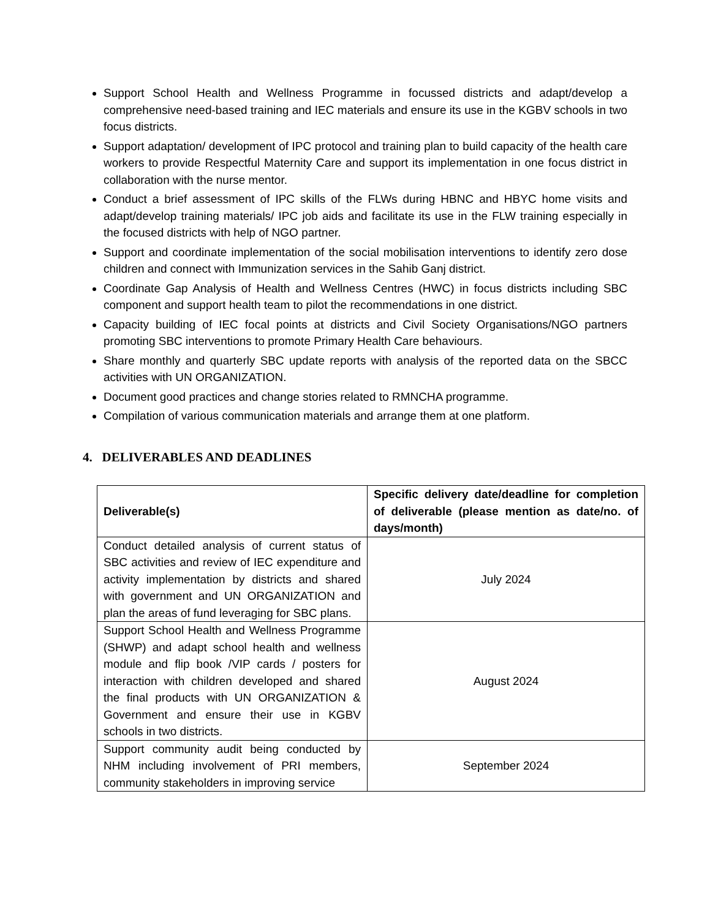Support School Health and Wellness Programme in focussed districts and adapt/develop a comprehensive need-based training and IEC materials and ensure its use in the KGBV schools in two focus districts.
Support adaptation/ development of IPC protocol and training plan to build capacity of the health care workers to provide Respectful Maternity Care and support its implementation in one focus district in collaboration with the nurse mentor.
Conduct a brief assessment of IPC skills of the FLWs during HBNC and HBYC home visits and adapt/develop training materials/ IPC job aids and facilitate its use in the FLW training especially in the focused districts with help of NGO partner.
Support and coordinate implementation of the social mobilisation interventions to identify zero dose children and connect with Immunization services in the Sahib Ganj district.
Coordinate Gap Analysis of Health and Wellness Centres (HWC) in focus districts including SBC component and support health team to pilot the recommendations in one district.
Capacity building of IEC focal points at districts and Civil Society Organisations/NGO partners promoting SBC interventions to promote Primary Health Care behaviours.
Share monthly and quarterly SBC update reports with analysis of the reported data on the SBCC activities with UN ORGANIZATION.
Document good practices and change stories related to RMNCHA programme.
Compilation of various communication materials and arrange them at one platform.
4. DELIVERABLES AND DEADLINES
| Deliverable(s) | Specific delivery date/deadline for completion of deliverable (please mention as date/no. of days/month) |
| --- | --- |
| Conduct detailed analysis of current status of SBC activities and review of IEC expenditure and activity implementation by districts and shared with government and UN ORGANIZATION and plan the areas of fund leveraging for SBC plans. | July 2024 |
| Support School Health and Wellness Programme (SHWP) and adapt school health and wellness module and flip book /VIP cards / posters for interaction with children developed and shared the final products with UN ORGANIZATION & Government and ensure their use in KGBV schools in two districts. | August 2024 |
| Support community audit being conducted by NHM including involvement of PRI members, community stakeholders in improving service | September 2024 |